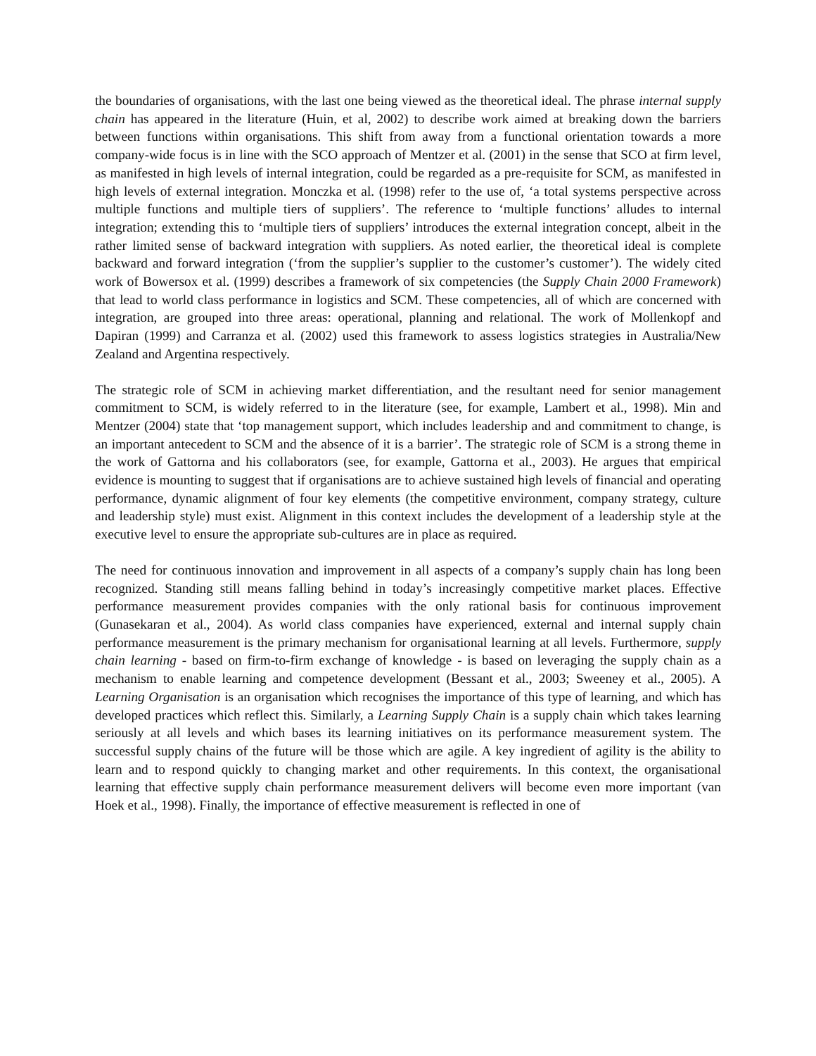the boundaries of organisations, with the last one being viewed as the theoretical ideal. The phrase internal supply chain has appeared in the literature (Huin, et al, 2002) to describe work aimed at breaking down the barriers between functions within organisations. This shift from away from a functional orientation towards a more company-wide focus is in line with the SCO approach of Mentzer et al. (2001) in the sense that SCO at firm level, as manifested in high levels of internal integration, could be regarded as a pre-requisite for SCM, as manifested in high levels of external integration. Monczka et al. (1998) refer to the use of, ‘a total systems perspective across multiple functions and multiple tiers of suppliers’. The reference to ‘multiple functions’ alludes to internal integration; extending this to ‘multiple tiers of suppliers’ introduces the external integration concept, albeit in the rather limited sense of backward integration with suppliers. As noted earlier, the theoretical ideal is complete backward and forward integration (‘from the supplier’s supplier to the customer’s customer’). The widely cited work of Bowersox et al. (1999) describes a framework of six competencies (the Supply Chain 2000 Framework) that lead to world class performance in logistics and SCM. These competencies, all of which are concerned with integration, are grouped into three areas: operational, planning and relational. The work of Mollenkopf and Dapiran (1999) and Carranza et al. (2002) used this framework to assess logistics strategies in Australia/New Zealand and Argentina respectively.
The strategic role of SCM in achieving market differentiation, and the resultant need for senior management commitment to SCM, is widely referred to in the literature (see, for example, Lambert et al., 1998). Min and Mentzer (2004) state that ‘top management support, which includes leadership and and commitment to change, is an important antecedent to SCM and the absence of it is a barrier’. The strategic role of SCM is a strong theme in the work of Gattorna and his collaborators (see, for example, Gattorna et al., 2003). He argues that empirical evidence is mounting to suggest that if organisations are to achieve sustained high levels of financial and operating performance, dynamic alignment of four key elements (the competitive environment, company strategy, culture and leadership style) must exist. Alignment in this context includes the development of a leadership style at the executive level to ensure the appropriate sub-cultures are in place as required.
The need for continuous innovation and improvement in all aspects of a company’s supply chain has long been recognized. Standing still means falling behind in today’s increasingly competitive market places. Effective performance measurement provides companies with the only rational basis for continuous improvement (Gunasekaran et al., 2004). As world class companies have experienced, external and internal supply chain performance measurement is the primary mechanism for organisational learning at all levels. Furthermore, supply chain learning - based on firm-to-firm exchange of knowledge - is based on leveraging the supply chain as a mechanism to enable learning and competence development (Bessant et al., 2003; Sweeney et al., 2005). A Learning Organisation is an organisation which recognises the importance of this type of learning, and which has developed practices which reflect this. Similarly, a Learning Supply Chain is a supply chain which takes learning seriously at all levels and which bases its learning initiatives on its performance measurement system. The successful supply chains of the future will be those which are agile. A key ingredient of agility is the ability to learn and to respond quickly to changing market and other requirements. In this context, the organisational learning that effective supply chain performance measurement delivers will become even more important (van Hoek et al., 1998). Finally, the importance of effective measurement is reflected in one of